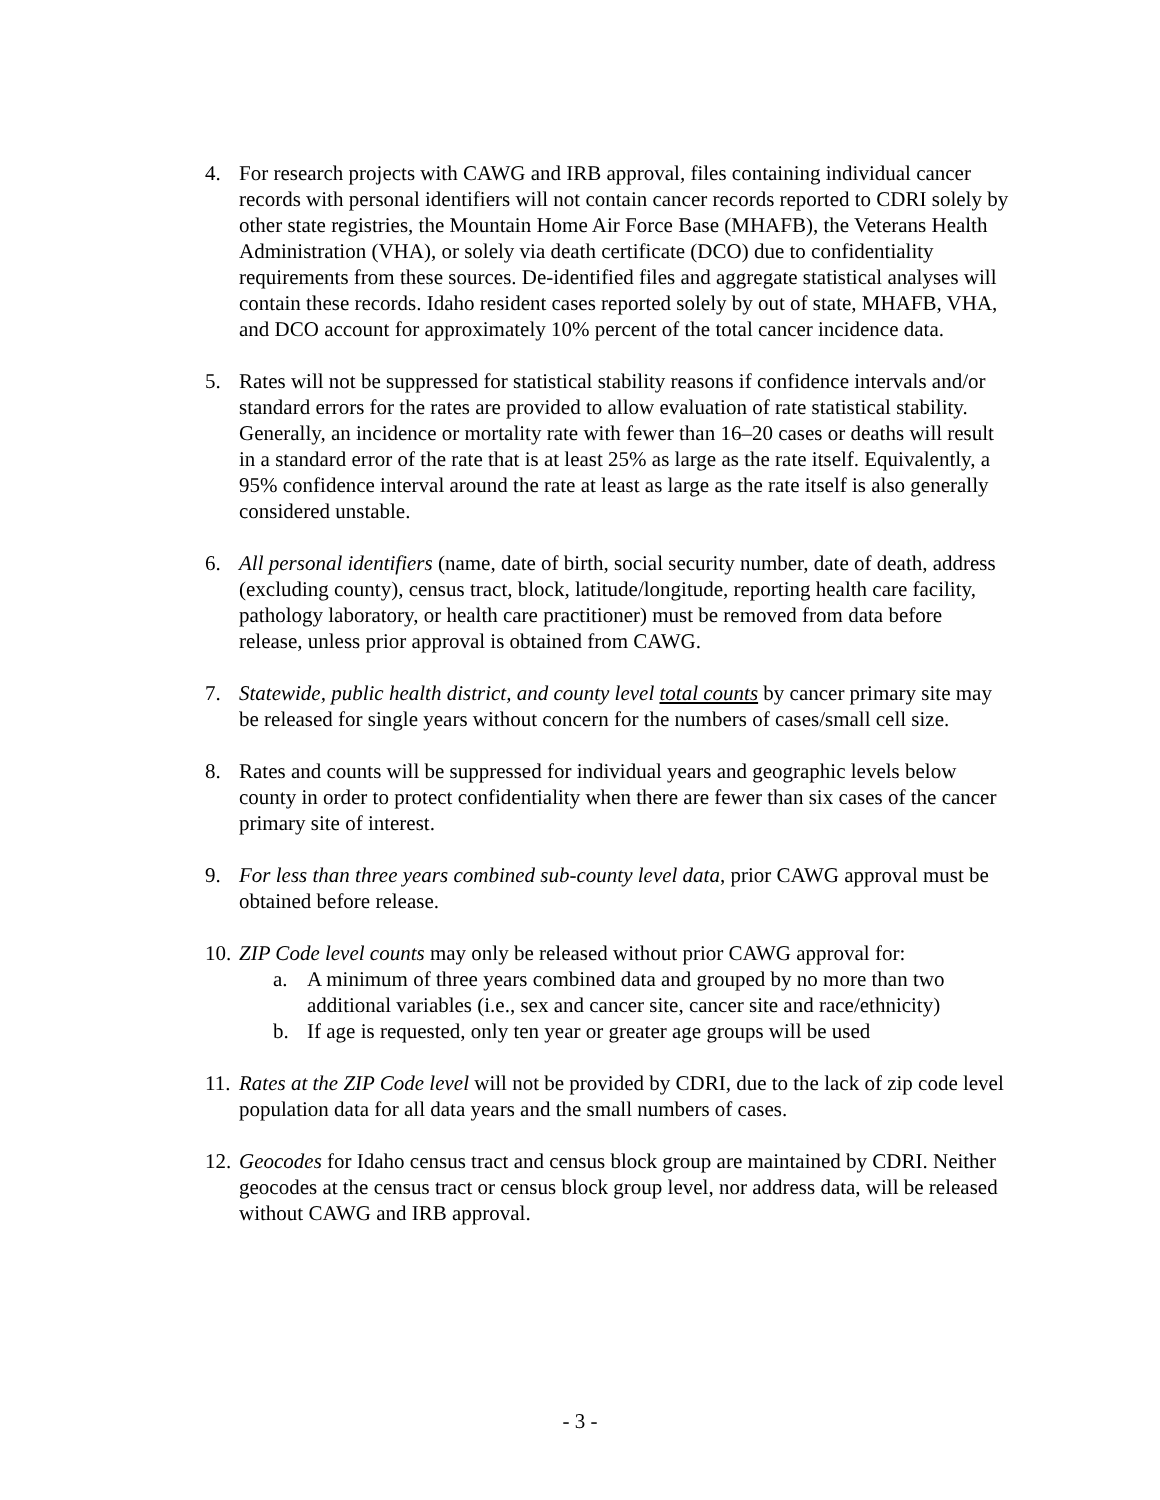4. For research projects with CAWG and IRB approval, files containing individual cancer records with personal identifiers will not contain cancer records reported to CDRI solely by other state registries, the Mountain Home Air Force Base (MHAFB), the Veterans Health Administration (VHA), or solely via death certificate (DCO) due to confidentiality requirements from these sources. De-identified files and aggregate statistical analyses will contain these records. Idaho resident cases reported solely by out of state, MHAFB, VHA, and DCO account for approximately 10% percent of the total cancer incidence data.
5. Rates will not be suppressed for statistical stability reasons if confidence intervals and/or standard errors for the rates are provided to allow evaluation of rate statistical stability. Generally, an incidence or mortality rate with fewer than 16–20 cases or deaths will result in a standard error of the rate that is at least 25% as large as the rate itself. Equivalently, a 95% confidence interval around the rate at least as large as the rate itself is also generally considered unstable.
6. All personal identifiers (name, date of birth, social security number, date of death, address (excluding county), census tract, block, latitude/longitude, reporting health care facility, pathology laboratory, or health care practitioner) must be removed from data before release, unless prior approval is obtained from CAWG.
7. Statewide, public health district, and county level total counts by cancer primary site may be released for single years without concern for the numbers of cases/small cell size.
8. Rates and counts will be suppressed for individual years and geographic levels below county in order to protect confidentiality when there are fewer than six cases of the cancer primary site of interest.
9. For less than three years combined sub-county level data, prior CAWG approval must be obtained before release.
10.
ZIP Code level counts may only be released without prior CAWG approval for:
a. A minimum of three years combined data and grouped by no more than two additional variables (i.e., sex and cancer site, cancer site and race/ethnicity)
b. If age is requested, only ten year or greater age groups will be used
11.
Rates at the ZIP Code level will not be provided by CDRI, due to the lack of zip code level population data for all data years and the small numbers of cases.
12.
Geocodes for Idaho census tract and census block group are maintained by CDRI. Neither geocodes at the census tract or census block group level, nor address data, will be released without CAWG and IRB approval.
- 3 -